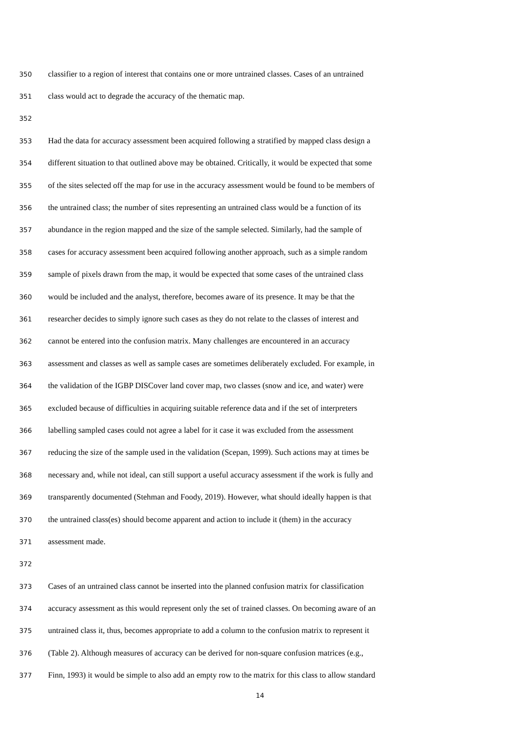350 classifier to a region of interest that contains one or more untrained classes. Cases of an untrained
351 class would act to degrade the accuracy of the thematic map.
352
353 Had the data for accuracy assessment been acquired following a stratified by mapped class design a
354 different situation to that outlined above may be obtained. Critically, it would be expected that some
355 of the sites selected off the map for use in the accuracy assessment would be found to be members of
356 the untrained class; the number of sites representing an untrained class would be a function of its
357 abundance in the region mapped and the size of the sample selected. Similarly, had the sample of
358 cases for accuracy assessment been acquired following another approach, such as a simple random
359 sample of pixels drawn from the map, it would be expected that some cases of the untrained class
360 would be included and the analyst, therefore, becomes aware of its presence. It may be that the
361 researcher decides to simply ignore such cases as they do not relate to the classes of interest and
362 cannot be entered into the confusion matrix. Many challenges are encountered in an accuracy
363 assessment and classes as well as sample cases are sometimes deliberately excluded. For example, in
364 the validation of the IGBP DISCover land cover map, two classes (snow and ice, and water) were
365 excluded because of difficulties in acquiring suitable reference data and if the set of interpreters
366 labelling sampled cases could not agree a label for it case it was excluded from the assessment
367 reducing the size of the sample used in the validation (Scepan, 1999). Such actions may at times be
368 necessary and, while not ideal, can still support a useful accuracy assessment if the work is fully and
369 transparently documented (Stehman and Foody, 2019). However, what should ideally happen is that
370 the untrained class(es) should become apparent and action to include it (them) in the accuracy
371 assessment made.
372
373 Cases of an untrained class cannot be inserted into the planned confusion matrix for classification
374 accuracy assessment as this would represent only the set of trained classes. On becoming aware of an
375 untrained class it, thus, becomes appropriate to add a column to the confusion matrix to represent it
376 (Table 2). Although measures of accuracy can be derived for non-square confusion matrices (e.g.,
377 Finn, 1993) it would be simple to also add an empty row to the matrix for this class to allow standard
14